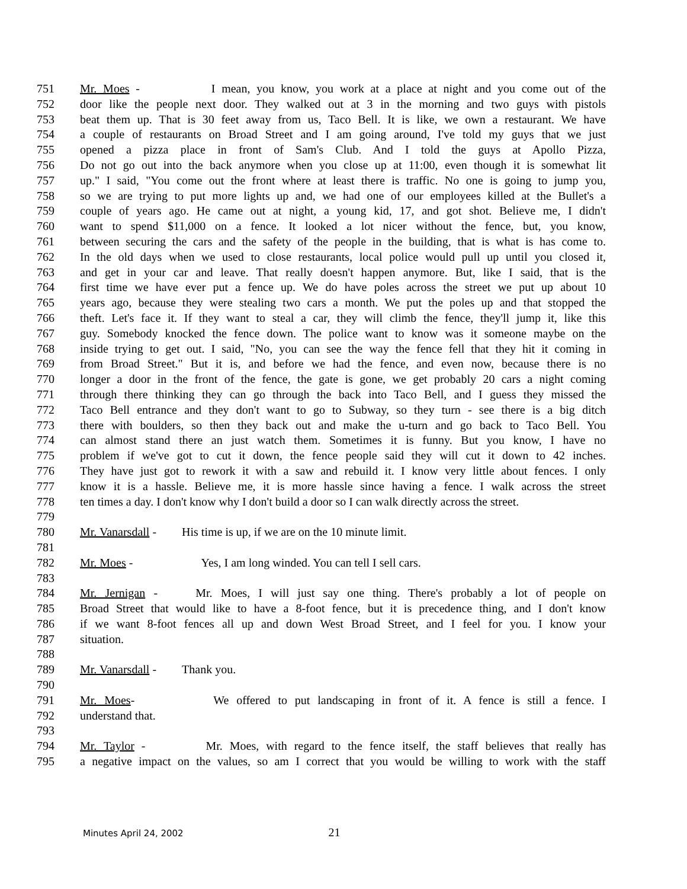751 Mr. Moes - I mean, you know, you work at a place at night and you come out of the
752 door like the people next door. They walked out at 3 in the morning and two guys with pistols
753 beat them up. That is 30 feet away from us, Taco Bell. It is like, we own a restaurant. We have
754 a couple of restaurants on Broad Street and I am going around, I've told my guys that we just
755 opened a pizza place in front of Sam's Club. And I told the guys at Apollo Pizza,
756 Do not go out into the back anymore when you close up at 11:00, even though it is somewhat lit
757 up." I said, "You come out the front where at least there is traffic. No one is going to jump you,
758 so we are trying to put more lights up and, we had one of our employees killed at the Bullet's a
759 couple of years ago. He came out at night, a young kid, 17, and got shot. Believe me, I didn't
760 want to spend $11,000 on a fence. It looked a lot nicer without the fence, but, you know,
761 between securing the cars and the safety of the people in the building, that is what is has come to.
762 In the old days when we used to close restaurants, local police would pull up until you closed it,
763 and get in your car and leave. That really doesn't happen anymore. But, like I said, that is the
764 first time we have ever put a fence up. We do have poles across the street we put up about 10
765 years ago, because they were stealing two cars a month. We put the poles up and that stopped the
766 theft. Let's face it. If they want to steal a car, they will climb the fence, they'll jump it, like this
767 guy. Somebody knocked the fence down. The police want to know was it someone maybe on the
768 inside trying to get out. I said, "No, you can see the way the fence fell that they hit it coming in
769 from Broad Street." But it is, and before we had the fence, and even now, because there is no
770 longer a door in the front of the fence, the gate is gone, we get probably 20 cars a night coming
771 through there thinking they can go through the back into Taco Bell, and I guess they missed the
772 Taco Bell entrance and they don't want to go to Subway, so they turn - see there is a big ditch
773 there with boulders, so then they back out and make the u-turn and go back to Taco Bell. You
774 can almost stand there an just watch them. Sometimes it is funny. But you know, I have no
775 problem if we've got to cut it down, the fence people said they will cut it down to 42 inches.
776 They have just got to rework it with a saw and rebuild it. I know very little about fences. I only
777 know it is a hassle. Believe me, it is more hassle since having a fence. I walk across the street
778 ten times a day. I don't know why I don't build a door so I can walk directly across the street.
779
780 Mr. Vanarsdall - His time is up, if we are on the 10 minute limit.
781
782 Mr. Moes - Yes, I am long winded. You can tell I sell cars.
783
784 Mr. Jernigan - Mr. Moes, I will just say one thing. There's probably a lot of people on
785 Broad Street that would like to have a 8-foot fence, but it is precedence thing, and I don't know
786 if we want 8-foot fences all up and down West Broad Street, and I feel for you. I know your
787 situation.
788
789 Mr. Vanarsdall - Thank you.
790
791 Mr. Moes- We offered to put landscaping in front of it. A fence is still a fence. I
792 understand that.
793
794 Mr. Taylor - Mr. Moes, with regard to the fence itself, the staff believes that really has
795 a negative impact on the values, so am I correct that you would be willing to work with the staff
Minutes April 24, 2002 21